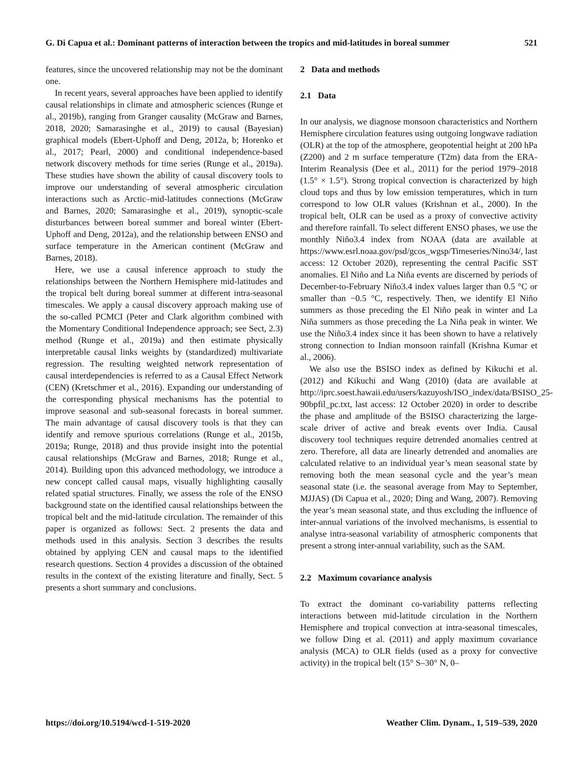G. Di Capua et al.: Dominant patterns of interaction between the tropics and mid-latitudes in boreal summer 521
features, since the uncovered relationship may not be the dominant one.
In recent years, several approaches have been applied to identify causal relationships in climate and atmospheric sciences (Runge et al., 2019b), ranging from Granger causality (McGraw and Barnes, 2018, 2020; Samarasinghe et al., 2019) to causal (Bayesian) graphical models (Ebert-Uphoff and Deng, 2012a, b; Horenko et al., 2017; Pearl, 2000) and conditional independence-based network discovery methods for time series (Runge et al., 2019a). These studies have shown the ability of causal discovery tools to improve our understanding of several atmospheric circulation interactions such as Arctic–mid-latitudes connections (McGraw and Barnes, 2020; Samarasinghe et al., 2019), synoptic-scale disturbances between boreal summer and boreal winter (Ebert-Uphoff and Deng, 2012a), and the relationship between ENSO and surface temperature in the American continent (McGraw and Barnes, 2018).
Here, we use a causal inference approach to study the relationships between the Northern Hemisphere mid-latitudes and the tropical belt during boreal summer at different intra-seasonal timescales. We apply a causal discovery approach making use of the so-called PCMCI (Peter and Clark algorithm combined with the Momentary Conditional Independence approach; see Sect, 2.3) method (Runge et al., 2019a) and then estimate physically interpretable causal links weights by (standardized) multivariate regression. The resulting weighted network representation of causal interdependencies is referred to as a Causal Effect Network (CEN) (Kretschmer et al., 2016). Expanding our understanding of the corresponding physical mechanisms has the potential to improve seasonal and sub-seasonal forecasts in boreal summer. The main advantage of causal discovery tools is that they can identify and remove spurious correlations (Runge et al., 2015b, 2019a; Runge, 2018) and thus provide insight into the potential causal relationships (McGraw and Barnes, 2018; Runge et al., 2014). Building upon this advanced methodology, we introduce a new concept called causal maps, visually highlighting causally related spatial structures. Finally, we assess the role of the ENSO background state on the identified causal relationships between the tropical belt and the mid-latitude circulation. The remainder of this paper is organized as follows: Sect. 2 presents the data and methods used in this analysis. Section 3 describes the results obtained by applying CEN and causal maps to the identified research questions. Section 4 provides a discussion of the obtained results in the context of the existing literature and finally, Sect. 5 presents a short summary and conclusions.
2 Data and methods
2.1 Data
In our analysis, we diagnose monsoon characteristics and Northern Hemisphere circulation features using outgoing longwave radiation (OLR) at the top of the atmosphere, geopotential height at 200 hPa (Z200) and 2 m surface temperature (T2m) data from the ERA-Interim Reanalysis (Dee et al., 2011) for the period 1979–2018 (1.5° × 1.5°). Strong tropical convection is characterized by high cloud tops and thus by low emission temperatures, which in turn correspond to low OLR values (Krishnan et al., 2000). In the tropical belt, OLR can be used as a proxy of convective activity and therefore rainfall. To select different ENSO phases, we use the monthly Niño3.4 index from NOAA (data are available at https://www.esrl.noaa.gov/psd/gcos_wgsp/Timeseries/Nino34/, last access: 12 October 2020), representing the central Pacific SST anomalies. El Niño and La Niña events are discerned by periods of December-to-February Niño3.4 index values larger than 0.5 °C or smaller than −0.5 °C, respectively. Then, we identify El Niño summers as those preceding the El Niño peak in winter and La Niña summers as those preceding the La Niña peak in winter. We use the Niño3.4 index since it has been shown to have a relatively strong connection to Indian monsoon rainfall (Krishna Kumar et al., 2006).
We also use the BSISO index as defined by Kikuchi et al. (2012) and Kikuchi and Wang (2010) (data are available at http://iprc.soest.hawaii.edu/users/kazuyosh/ISO_index/data/BSISO_25-90bpfil_pc.txt, last access: 12 October 2020) in order to describe the phase and amplitude of the BSISO characterizing the large-scale driver of active and break events over India. Causal discovery tool techniques require detrended anomalies centred at zero. Therefore, all data are linearly detrended and anomalies are calculated relative to an individual year’s mean seasonal state by removing both the mean seasonal cycle and the year’s mean seasonal state (i.e. the seasonal average from May to September, MJJAS) (Di Capua et al., 2020; Ding and Wang, 2007). Removing the year’s mean seasonal state, and thus excluding the influence of inter-annual variations of the involved mechanisms, is essential to analyse intra-seasonal variability of atmospheric components that present a strong inter-annual variability, such as the SAM.
2.2 Maximum covariance analysis
To extract the dominant co-variability patterns reflecting interactions between mid-latitude circulation in the Northern Hemisphere and tropical convection at intra-seasonal timescales, we follow Ding et al. (2011) and apply maximum covariance analysis (MCA) to OLR fields (used as a proxy for convective activity) in the tropical belt (15° S–30° N, 0–
https://doi.org/10.5194/wcd-1-519-2020 Weather Clim. Dynam., 1, 519–539, 2020